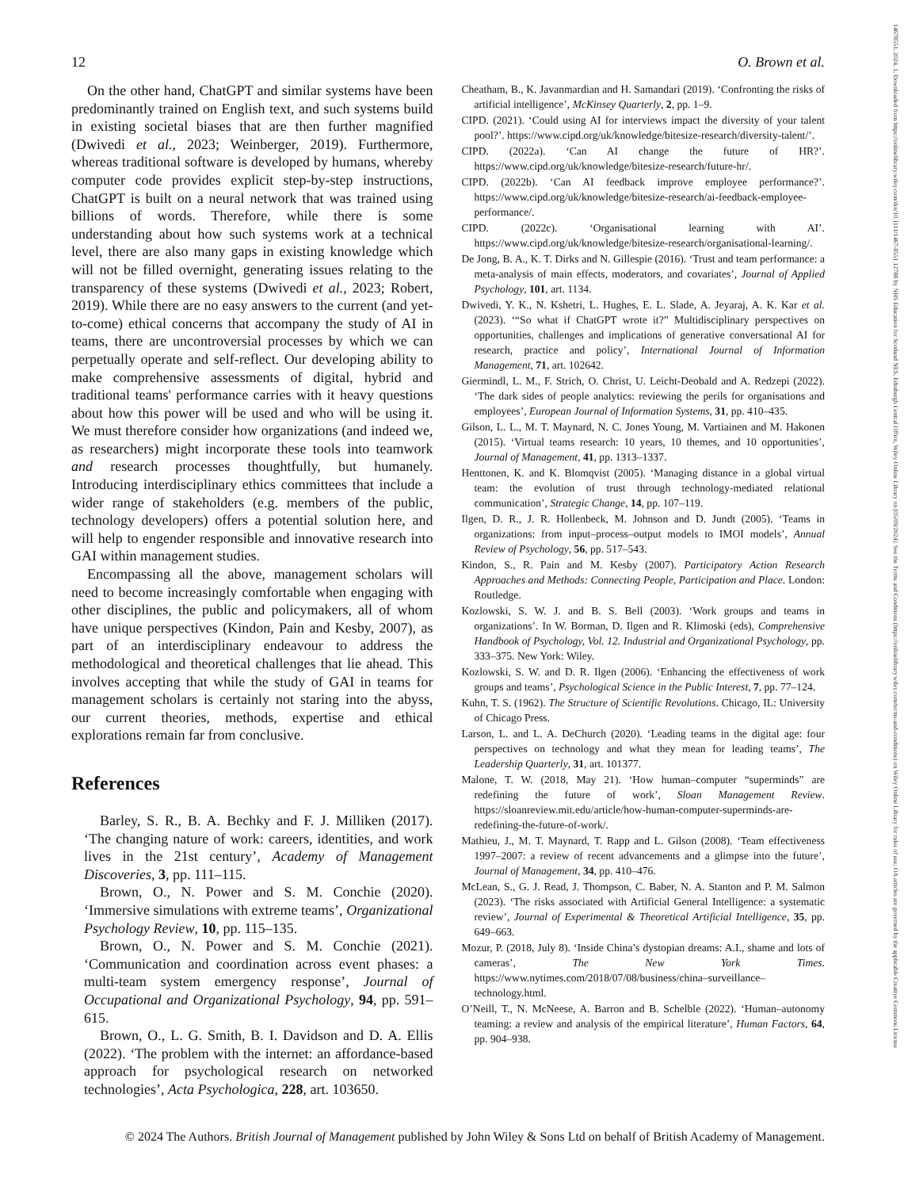14678551, 2024, 1, Downloaded from https://onlinelibrary.wiley.com/doi/10.1111/1467-8551.12788 by NHS Education for Scotland NES, Edinburgh Central Office, Wiley Online Library on [05/09/2024]. See the Terms and Conditions (https://onlinelibrary.wiley.com/terms-and-conditions) on Wiley Online Library for rules of use; OA articles are governed by the applicable Creative Commons License
12 O. Brown et al.
On the other hand, ChatGPT and similar systems have been predominantly trained on English text, and such systems build in existing societal biases that are then further magnified (Dwivedi et al., 2023; Weinberger, 2019). Furthermore, whereas traditional software is developed by humans, whereby computer code provides explicit step-by-step instructions, ChatGPT is built on a neural network that was trained using billions of words. Therefore, while there is some understanding about how such systems work at a technical level, there are also many gaps in existing knowledge which will not be filled overnight, generating issues relating to the transparency of these systems (Dwivedi et al., 2023; Robert, 2019). While there are no easy answers to the current (and yet-to-come) ethical concerns that accompany the study of AI in teams, there are uncontroversial processes by which we can perpetually operate and self-reflect. Our developing ability to make comprehensive assessments of digital, hybrid and traditional teams' performance carries with it heavy questions about how this power will be used and who will be using it. We must therefore consider how organizations (and indeed we, as researchers) might incorporate these tools into teamwork and research processes thoughtfully, but humanely. Introducing interdisciplinary ethics committees that include a wider range of stakeholders (e.g. members of the public, technology developers) offers a potential solution here, and will help to engender responsible and innovative research into GAI within management studies.
Encompassing all the above, management scholars will need to become increasingly comfortable when engaging with other disciplines, the public and policymakers, all of whom have unique perspectives (Kindon, Pain and Kesby, 2007), as part of an interdisciplinary endeavour to address the methodological and theoretical challenges that lie ahead. This involves accepting that while the study of GAI in teams for management scholars is certainly not staring into the abyss, our current theories, methods, expertise and ethical explorations remain far from conclusive.
References
Barley, S. R., B. A. Bechky and F. J. Milliken (2017). ‘The changing nature of work: careers, identities, and work lives in the 21st century’, Academy of Management Discoveries, 3, pp. 111–115.
Brown, O., N. Power and S. M. Conchie (2020). ‘Immersive simulations with extreme teams’, Organizational Psychology Review, 10, pp. 115–135.
Brown, O., N. Power and S. M. Conchie (2021). ‘Communication and coordination across event phases: a multi-team system emergency response’, Journal of Occupational and Organizational Psychology, 94, pp. 591–615.
Brown, O., L. G. Smith, B. I. Davidson and D. A. Ellis (2022). ‘The problem with the internet: an affordance-based approach for psychological research on networked technologies’, Acta Psychologica, 228, art. 103650.
Cheatham, B., K. Javanmardian and H. Samandari (2019). ‘Confronting the risks of artificial intelligence’, McKinsey Quarterly, 2, pp. 1–9.
CIPD. (2021). ‘Could using AI for interviews impact the diversity of your talent pool?’. https://www.cipd.org/uk/knowledge/bitesize-research/diversity-talent/’.
CIPD. (2022a). ‘Can AI change the future of HR?’. https://www.cipd.org/uk/knowledge/bitesize-research/future-hr/.
CIPD. (2022b). ‘Can AI feedback improve employee performance?’. https://www.cipd.org/uk/knowledge/bitesize-research/ai-feedback-employee-performance/.
CIPD. (2022c). ‘Organisational learning with AI’. https://www.cipd.org/uk/knowledge/bitesize-research/organisational-learning/.
De Jong, B. A., K. T. Dirks and N. Gillespie (2016). ‘Trust and team performance: a meta-analysis of main effects, moderators, and covariates’, Journal of Applied Psychology, 101, art. 1134.
Dwivedi, Y. K., N. Kshetri, L. Hughes, E. L. Slade, A. Jeyaraj, A. K. Kar et al. (2023). ‘“So what if ChatGPT wrote it?” Multidisciplinary perspectives on opportunities, challenges and implications of generative conversational AI for research, practice and policy’, International Journal of Information Management, 71, art. 102642.
Giermindl, L. M., F. Strich, O. Christ, U. Leicht-Deobald and A. Redzepi (2022). ‘The dark sides of people analytics: reviewing the perils for organisations and employees’, European Journal of Information Systems, 31, pp. 410–435.
Gilson, L. L., M. T. Maynard, N. C. Jones Young, M. Vartiainen and M. Hakonen (2015). ‘Virtual teams research: 10 years, 10 themes, and 10 opportunities’, Journal of Management, 41, pp. 1313–1337.
Henttonen, K. and K. Blomqvist (2005). ‘Managing distance in a global virtual team: the evolution of trust through technology-mediated relational communication’, Strategic Change, 14, pp. 107–119.
Ilgen, D. R., J. R. Hollenbeck, M. Johnson and D. Jundt (2005). ‘Teams in organizations: from input–process–output models to IMOI models’, Annual Review of Psychology, 56, pp. 517–543.
Kindon, S., R. Pain and M. Kesby (2007). Participatory Action Research Approaches and Methods: Connecting People, Participation and Place. London: Routledge.
Kozlowski, S. W. J. and B. S. Bell (2003). ‘Work groups and teams in organizations’. In W. Borman, D. Ilgen and R. Klimoski (eds), Comprehensive Handbook of Psychology, Vol. 12. Industrial and Organizational Psychology, pp. 333–375. New York: Wiley.
Kozlowski, S. W. and D. R. Ilgen (2006). ‘Enhancing the effectiveness of work groups and teams’, Psychological Science in the Public Interest, 7, pp. 77–124.
Kuhn, T. S. (1962). The Structure of Scientific Revolutions. Chicago, IL: University of Chicago Press.
Larson, L. and L. A. DeChurch (2020). ‘Leading teams in the digital age: four perspectives on technology and what they mean for leading teams’, The Leadership Quarterly, 31, art. 101377.
Malone, T. W. (2018, May 21). ‘How human–computer “superminds” are redefining the future of work’, Sloan Management Review. https://sloanreview.mit.edu/article/how-human-computer-superminds-are-redefining-the-future-of-work/.
Mathieu, J., M. T. Maynard, T. Rapp and L. Gilson (2008). ‘Team effectiveness 1997–2007: a review of recent advancements and a glimpse into the future’, Journal of Management, 34, pp. 410–476.
McLean, S., G. J. Read, J. Thompson, C. Baber, N. A. Stanton and P. M. Salmon (2023). ‘The risks associated with Artificial General Intelligence: a systematic review’, Journal of Experimental & Theoretical Artificial Intelligence, 35, pp. 649–663.
Mozur, P. (2018, July 8). ‘Inside China’s dystopian dreams: A.I., shame and lots of cameras’, The New York Times. https://www.nytimes.com/2018/07/08/business/china–surveillance–technology.html.
O’Neill, T., N. McNeese, A. Barron and B. Schelble (2022). ‘Human–autonomy teaming: a review and analysis of the empirical literature’, Human Factors, 64, pp. 904–938.
© 2024 The Authors. British Journal of Management published by John Wiley & Sons Ltd on behalf of British Academy of Management.